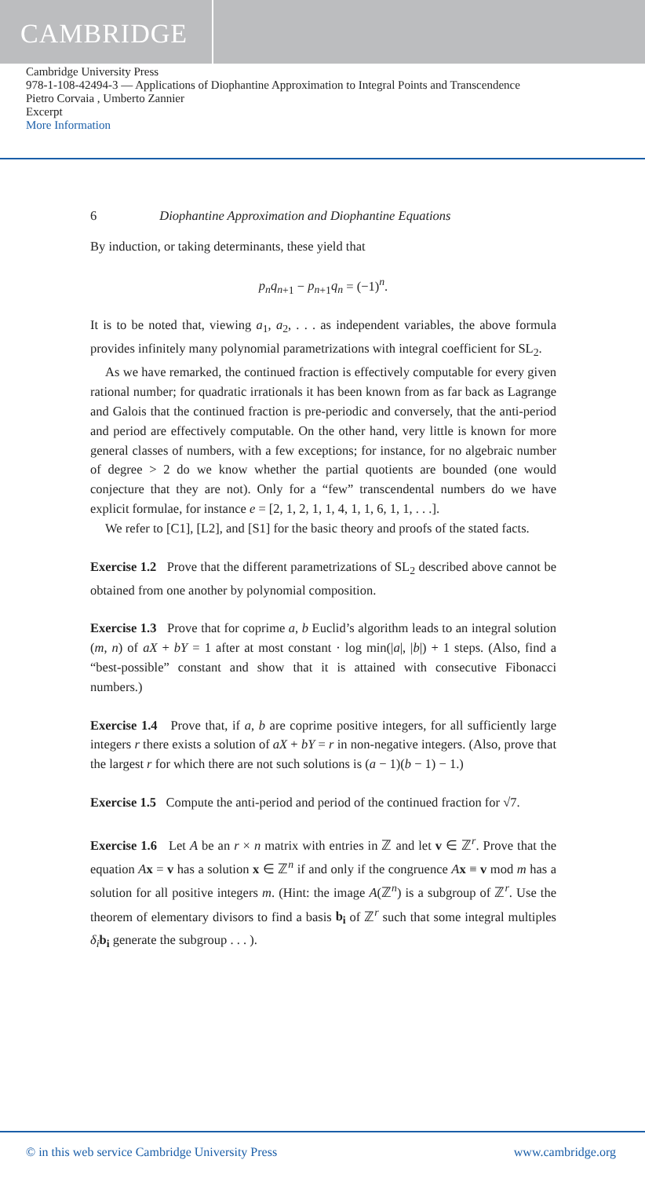CAMBRIDGE
Cambridge University Press
978-1-108-42494-3 — Applications of Diophantine Approximation to Integral Points and Transcendence
Pietro Corvaia , Umberto Zannier
Excerpt
More Information
6 Diophantine Approximation and Diophantine Equations
By induction, or taking determinants, these yield that
p<sub>n</sub>q<sub>n</sub><sub>+1</sub> − p<sub>n</sub><sub>+1</sub>q<sub>n</sub> = (−1)<sup>n</sup>.
It is to be noted that, viewing a<sub>1</sub>, a<sub>2</sub>, . . . as independent variables, the above formula provides infinitely many polynomial parametrizations with integral coefficient for SL<sub>2</sub>.
As we have remarked, the continued fraction is effectively computable for every given rational number; for quadratic irrationals it has been known from as far back as Lagrange and Galois that the continued fraction is pre-periodic and conversely, that the anti-period and period are effectively computable. On the other hand, very little is known for more general classes of numbers, with a few exceptions; for instance, for no algebraic number of degree > 2 do we know whether the partial quotients are bounded (one would conjecture that they are not). Only for a “few” transcendental numbers do we have explicit formulae, for instance e = [2, 1, 2, 1, 1, 4, 1, 1, 6, 1, 1, . . .].
We refer to [C1], [L2], and [S1] for the basic theory and proofs of the stated facts.
Exercise 1.2 Prove that the different parametrizations of SL<sub>2</sub> described above cannot be obtained from one another by polynomial composition.
Exercise 1.3 Prove that for coprime a, b Euclid’s algorithm leads to an integral solution (m, n) of aX + bY = 1 after at most constant · log min(|a|, |b|) + 1 steps. (Also, find a “best-possible” constant and show that it is attained with consecutive Fibonacci numbers.)
Exercise 1.4 Prove that, if a, b are coprime positive integers, for all sufficiently large integers r there exists a solution of aX + bY = r in non-negative integers. (Also, prove that the largest r for which there are not such solutions is (a − 1)(b − 1) − 1.)
Exercise 1.5 Compute the anti-period and period of the continued fraction for √7.
Exercise 1.6 Let A be an r × n matrix with entries in ℤ and let v ∈ ℤ<sup>r</sup>. Prove that the equation Ax = v has a solution x ∈ ℤ<sup>n</sup> if and only if the congruence Ax ≡ v mod m has a solution for all positive integers m. (Hint: the image A(ℤ<sup>n</sup>) is a subgroup of ℤ<sup>r</sup>. Use the theorem of elementary divisors to find a basis b<sub>i</sub> of ℤ<sup>r</sup> such that some integral multiples δ<sub>i</sub> b<sub>i</sub> generate the subgroup . . . ).
© in this web service Cambridge University Press www.cambridge.org